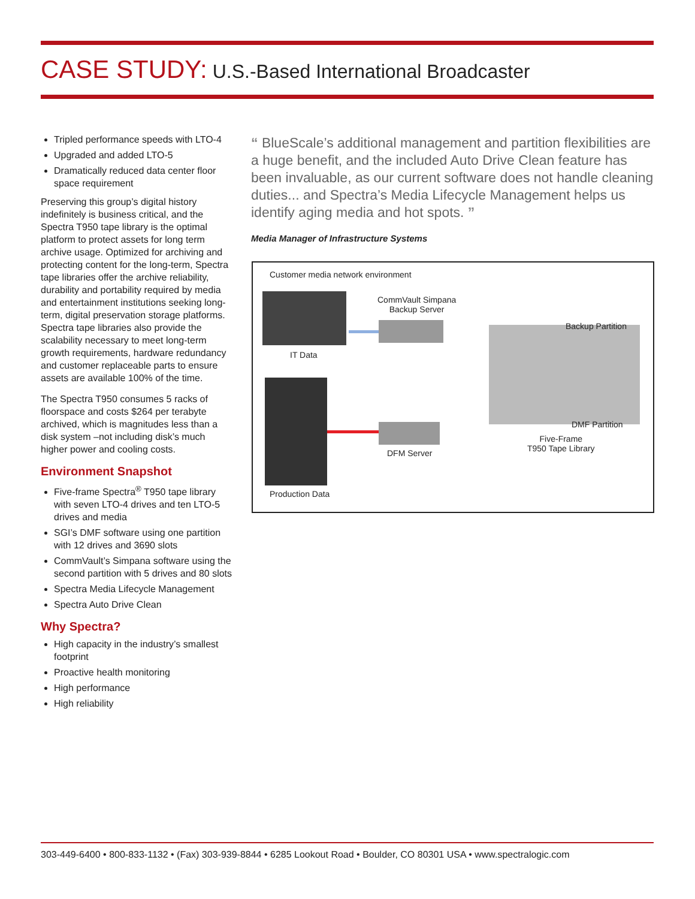CASE STUDY: U.S.-Based International Broadcaster
Tripled performance speeds with LTO-4
Upgraded and added LTO-5
Dramatically reduced data center floor space requirement
Preserving this group’s digital history indefinitely is business critical, and the Spectra T950 tape library is the optimal platform to protect assets for long term archive usage. Optimized for archiving and protecting content for the long-term, Spectra tape libraries offer the archive reliability, durability and portability required by media and entertainment institutions seeking long-term, digital preservation storage platforms. Spectra tape libraries also provide the scalability necessary to meet long-term growth requirements, hardware redundancy and customer replaceable parts to ensure assets are available 100% of the time.
The Spectra T950 consumes 5 racks of floorspace and costs $264 per terabyte archived, which is magnitudes less than a disk system –not including disk’s much higher power and cooling costs.
Environment Snapshot
Five-frame Spectra<sup>®</sup> T950 tape library with seven LTO-4 drives and ten LTO-5 drives and media
SGI’s DMF software using one partition with 12 drives and 3690 slots
CommVault’s Simpana software using the second partition with 5 drives and 80 slots
Spectra Media Lifecycle Management
Spectra Auto Drive Clean
Why Spectra?
High capacity in the industry’s smallest footprint
Proactive health monitoring
High performance
High reliability
“ BlueScale’s additional management and partition flexibilities are a huge benefit, and the included Auto Drive Clean feature has been invaluable, as our current software does not handle cleaning duties... and Spectra’s Media Lifecycle Management helps us identify aging media and hot spots. ”
Media Manager of Infrastructure Systems
Customer media network environment
IT Data
CommVault Simpana
Backup Server
Backup Partition
DMF Partition
Five-Frame
T950 Tape Library
DFM Server
Production Data
303-449-6400 • 800-833-1132 • (Fax) 303-939-8844 • 6285 Lookout Road • Boulder, CO 80301 USA • www.spectralogic.com